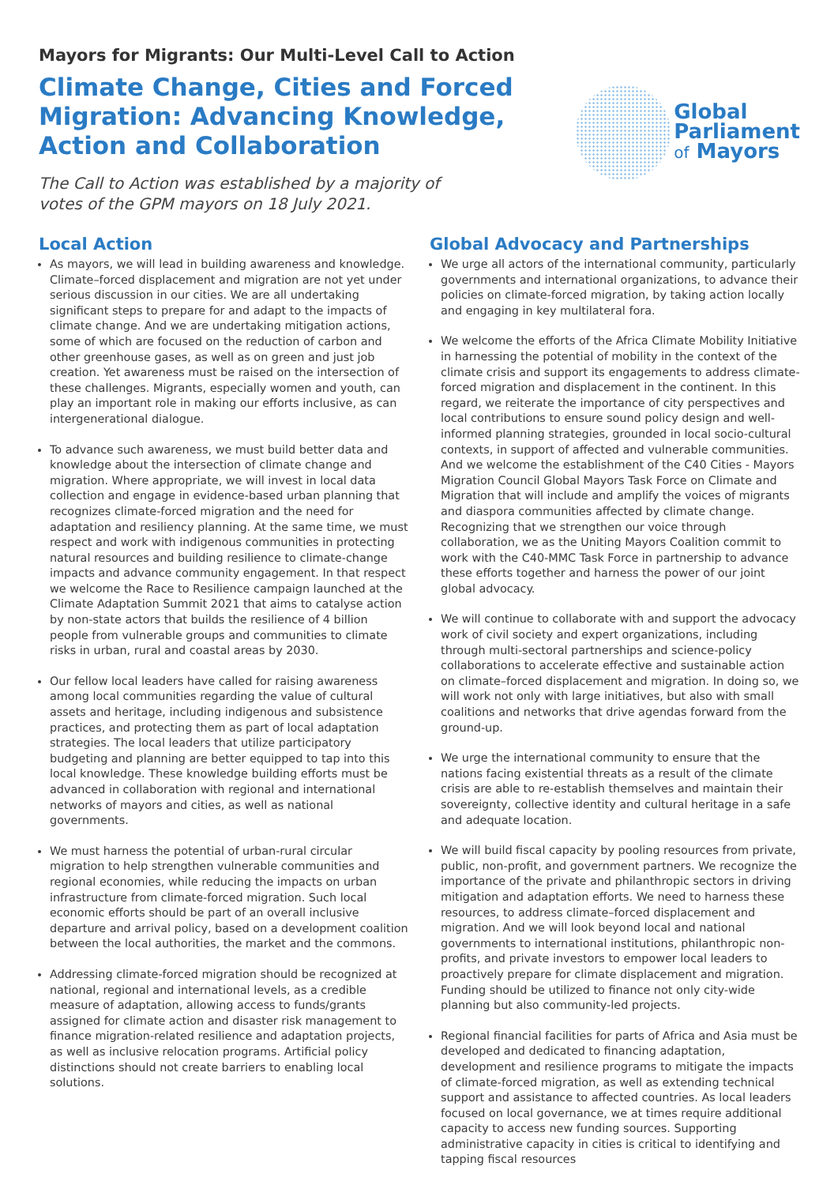Mayors for Migrants: Our Multi-Level Call to Action
Climate Change, Cities and Forced Migration: Advancing Knowledge, Action and Collaboration
The Call to Action was established by a majority of votes of the GPM mayors on 18 July 2021.
Global
Parliament
of Mayors
Local Action
As mayors, we will lead in building awareness and knowledge. Climate–forced displacement and migration are not yet under serious discussion in our cities. We are all undertaking significant steps to prepare for and adapt to the impacts of climate change. And we are undertaking mitigation actions, some of which are focused on the reduction of carbon and other greenhouse gases, as well as on green and just job creation. Yet awareness must be raised on the intersection of these challenges. Migrants, especially women and youth, can play an important role in making our efforts inclusive, as can intergenerational dialogue.
To advance such awareness, we must build better data and knowledge about the intersection of climate change and migration. Where appropriate, we will invest in local data collection and engage in evidence-based urban planning that recognizes climate-forced migration and the need for adaptation and resiliency planning. At the same time, we must respect and work with indigenous communities in protecting natural resources and building resilience to climate-change impacts and advance community engagement. In that respect we welcome the Race to Resilience campaign launched at the Climate Adaptation Summit 2021 that aims to catalyse action by non-state actors that builds the resilience of 4 billion people from vulnerable groups and communities to climate risks in urban, rural and coastal areas by 2030.
Our fellow local leaders have called for raising awareness among local communities regarding the value of cultural assets and heritage, including indigenous and subsistence practices, and protecting them as part of local adaptation strategies. The local leaders that utilize participatory budgeting and planning are better equipped to tap into this local knowledge. These knowledge building efforts must be advanced in collaboration with regional and international networks of mayors and cities, as well as national governments.
We must harness the potential of urban-rural circular migration to help strengthen vulnerable communities and regional economies, while reducing the impacts on urban infrastructure from climate-forced migration. Such local economic efforts should be part of an overall inclusive departure and arrival policy, based on a development coalition between the local authorities, the market and the commons.
Addressing climate-forced migration should be recognized at national, regional and international levels, as a credible measure of adaptation, allowing access to funds/grants assigned for climate action and disaster risk management to finance migration-related resilience and adaptation projects, as well as inclusive relocation programs. Artificial policy distinctions should not create barriers to enabling local solutions.
Global Advocacy and Partnerships
We urge all actors of the international community, particularly governments and international organizations, to advance their policies on climate-forced migration, by taking action locally and engaging in key multilateral fora.
We welcome the efforts of the Africa Climate Mobility Initiative in harnessing the potential of mobility in the context of the climate crisis and support its engagements to address climate-forced migration and displacement in the continent. In this regard, we reiterate the importance of city perspectives and local contributions to ensure sound policy design and well-informed planning strategies, grounded in local socio-cultural contexts, in support of affected and vulnerable communities. And we welcome the establishment of the C40 Cities - Mayors Migration Council Global Mayors Task Force on Climate and Migration that will include and amplify the voices of migrants and diaspora communities affected by climate change. Recognizing that we strengthen our voice through collaboration, we as the Uniting Mayors Coalition commit to work with the C40-MMC Task Force in partnership to advance these efforts together and harness the power of our joint global advocacy.
We will continue to collaborate with and support the advocacy work of civil society and expert organizations, including through multi-sectoral partnerships and science-policy collaborations to accelerate effective and sustainable action on climate–forced displacement and migration. In doing so, we will work not only with large initiatives, but also with small coalitions and networks that drive agendas forward from the ground-up.
We urge the international community to ensure that the nations facing existential threats as a result of the climate crisis are able to re-establish themselves and maintain their sovereignty, collective identity and cultural heritage in a safe and adequate location.
We will build fiscal capacity by pooling resources from private, public, non-profit, and government partners. We recognize the importance of the private and philanthropic sectors in driving mitigation and adaptation efforts. We need to harness these resources, to address climate–forced displacement and migration. And we will look beyond local and national governments to international institutions, philanthropic non-profits, and private investors to empower local leaders to proactively prepare for climate displacement and migration. Funding should be utilized to finance not only city-wide planning but also community-led projects.
Regional financial facilities for parts of Africa and Asia must be developed and dedicated to financing adaptation, development and resilience programs to mitigate the impacts of climate-forced migration, as well as extending technical support and assistance to affected countries. As local leaders focused on local governance, we at times require additional capacity to access new funding sources. Supporting administrative capacity in cities is critical to identifying and tapping fiscal resources